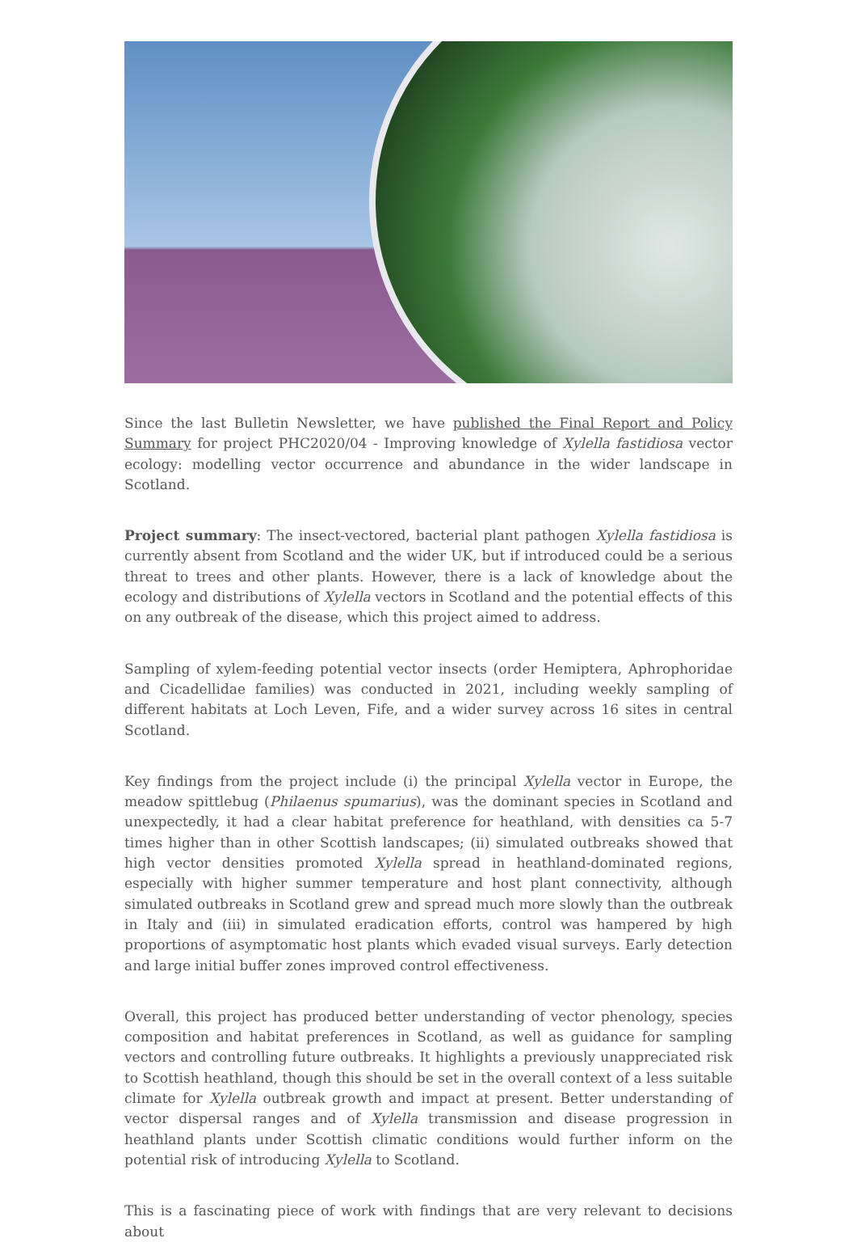Since the last Bulletin Newsletter, we have published the Final Report and Policy Summary for project PHC2020/04 - Improving knowledge of Xylella fastidiosa vector ecology: modelling vector occurrence and abundance in the wider landscape in Scotland.
Project summary: The insect-vectored, bacterial plant pathogen Xylella fastidiosa is currently absent from Scotland and the wider UK, but if introduced could be a serious threat to trees and other plants. However, there is a lack of knowledge about the ecology and distributions of Xylella vectors in Scotland and the potential effects of this on any outbreak of the disease, which this project aimed to address.
Sampling of xylem-feeding potential vector insects (order Hemiptera, Aphrophoridae and Cicadellidae families) was conducted in 2021, including weekly sampling of different habitats at Loch Leven, Fife, and a wider survey across 16 sites in central Scotland.
Key findings from the project include (i) the principal Xylella vector in Europe, the meadow spittlebug (Philaenus spumarius), was the dominant species in Scotland and unexpectedly, it had a clear habitat preference for heathland, with densities ca 5-7 times higher than in other Scottish landscapes; (ii) simulated outbreaks showed that high vector densities promoted Xylella spread in heathland-dominated regions, especially with higher summer temperature and host plant connectivity, although simulated outbreaks in Scotland grew and spread much more slowly than the outbreak in Italy and (iii) in simulated eradication efforts, control was hampered by high proportions of asymptomatic host plants which evaded visual surveys. Early detection and large initial buffer zones improved control effectiveness.
Overall, this project has produced better understanding of vector phenology, species composition and habitat preferences in Scotland, as well as guidance for sampling vectors and controlling future outbreaks. It highlights a previously unappreciated risk to Scottish heathland, though this should be set in the overall context of a less suitable climate for Xylella outbreak growth and impact at present. Better understanding of vector dispersal ranges and of Xylella transmission and disease progression in heathland plants under Scottish climatic conditions would further inform on the potential risk of introducing Xylella to Scotland.
This is a fascinating piece of work with findings that are very relevant to decisions about